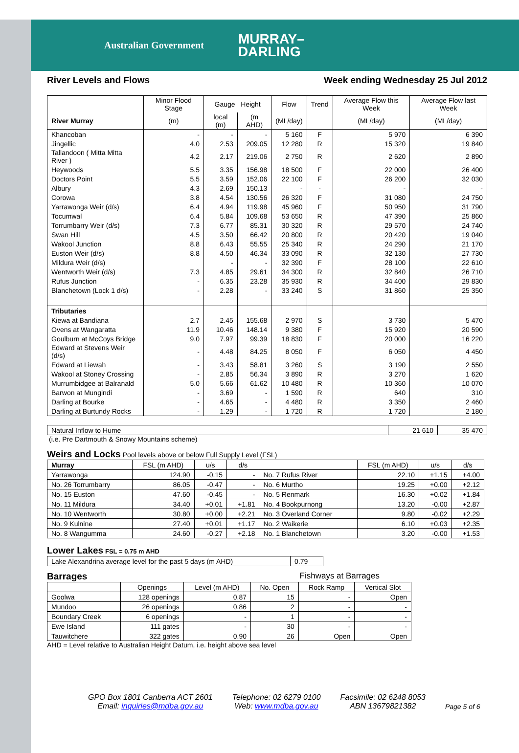Australian Government MURRAY–
DARLING
River Levels and Flows Week ending Wednesday 25 Jul 2012
| | Minor Flood Stage | Gauge Height | | Flow | Trend | Average Flow this Week | Average Flow last Week |
| --- | --- | --- | --- | --- | --- | --- | --- |
| River Murray | (m) | local (m) | (m AHD) | (ML/day) | | (ML/day) | (ML/day) |
| Khancoban | - | - | - | 5 160 | F | 5 970 | 6 390 |
| Jingellic | 4.0 | 2.53 | 209.05 | 12 280 | R | 15 320 | 19 840 |
| Tallandoon ( Mitta Mitta River ) | 4.2 | 2.17 | 219.06 | 2 750 | R | 2 620 | 2 890 |
| Heywoods | 5.5 | 3.35 | 156.98 | 18 500 | F | 22 000 | 26 400 |
| Doctors Point | 5.5 | 3.59 | 152.06 | 22 100 | F | 26 200 | 32 030 |
| Albury | 4.3 | 2.69 | 150.13 | - | - | - | - |
| Corowa | 3.8 | 4.54 | 130.56 | 26 320 | F | 31 080 | 24 750 |
| Yarrawonga Weir (d/s) | 6.4 | 4.94 | 119.98 | 45 960 | F | 50 950 | 31 790 |
| Tocumwal | 6.4 | 5.84 | 109.68 | 53 650 | R | 47 390 | 25 860 |
| Torrumbarry Weir (d/s) | 7.3 | 6.77 | 85.31 | 30 320 | R | 29 570 | 24 740 |
| Swan Hill | 4.5 | 3.50 | 66.42 | 20 800 | R | 20 420 | 19 040 |
| Wakool Junction | 8.8 | 6.43 | 55.55 | 25 340 | R | 24 290 | 21 170 |
| Euston Weir (d/s) | 8.8 | 4.50 | 46.34 | 33 090 | R | 32 130 | 27 730 |
| Mildura Weir (d/s) | | - | - | 32 390 | F | 28 100 | 22 610 |
| Wentworth Weir (d/s) | 7.3 | 4.85 | 29.61 | 34 300 | R | 32 840 | 26 710 |
| Rufus Junction | - | 6.35 | 23.28 | 35 930 | R | 34 400 | 29 830 |
| Blanchetown (Lock 1 d/s) | - | 2.28 | - | 33 240 | S | 31 860 | 25 350 |
| Tributaries | | | | | | | |
| Kiewa at Bandiana | 2.7 | 2.45 | 155.68 | 2 970 | S | 3 730 | 5 470 |
| Ovens at Wangaratta | 11.9 | 10.46 | 148.14 | 9 380 | F | 15 920 | 20 590 |
| Goulburn at McCoys Bridge | 9.0 | 7.97 | 99.39 | 18 830 | F | 20 000 | 16 220 |
| Edward at Stevens Weir (d/s) | - | 4.48 | 84.25 | 8 050 | F | 6 050 | 4 450 |
| Edward at Liewah | - | 3.43 | 58.81 | 3 260 | S | 3 190 | 2 550 |
| Wakool at Stoney Crossing | - | 2.85 | 56.34 | 3 890 | R | 3 270 | 1 620 |
| Murrumbidgee at Balranald | 5.0 | 5.66 | 61.62 | 10 480 | R | 10 360 | 10 070 |
| Barwon at Mungindi | - | 3.69 | - | 1 590 | R | 640 | 310 |
| Darling at Bourke | - | 4.65 | - | 4 480 | R | 3 350 | 2 460 |
| Darling at Burtundy Rocks | - | 1.29 | - | 1 720 | R | 1 720 | 2 180 |
| Natural Inflow to Hume | 21 610 | 35 470 |
(i.e. Pre Dartmouth & Snowy Mountains scheme)
Weirs and Locks Pool levels above or below Full Supply Level (FSL)
| Murray | FSL (m AHD) | u/s | d/s | | FSL (m AHD) | u/s | d/s |
| --- | --- | --- | --- | --- | --- | --- | --- |
| Yarrawonga | 124.90 | -0.15 | - | No. 7 Rufus River | 22.10 | +1.15 | +4.00 |
| No. 26 Torrumbarry | 86.05 | -0.47 | - | No. 6 Murtho | 19.25 | +0.00 | +2.12 |
| No. 15 Euston | 47.60 | -0.45 | - | No. 5 Renmark | 16.30 | +0.02 | +1.84 |
| No. 11 Mildura | 34.40 | +0.01 | +1.81 | No. 4 Bookpurnong | 13.20 | -0.00 | +2.87 |
| No. 10 Wentworth | 30.80 | +0.00 | +2.21 | No. 3 Overland Corner | 9.80 | -0.02 | +2.29 |
| No. 9 Kulnine | 27.40 | +0.01 | +1.17 | No. 2 Waikerie | 6.10 | +0.03 | +2.35 |
| No. 8 Wangumma | 24.60 | -0.27 | +2.18 | No. 1 Blanchetown | 3.20 | -0.00 | +1.53 |
Lower Lakes FSL = 0.75 m AHD
| Lake Alexandrina average level for the past 5 days (m AHD) | 0.79 |
Barrages Fishways at Barrages
| | Openings | Level (m AHD) | No. Open | Rock Ramp | Vertical Slot |
| --- | --- | --- | --- | --- | --- |
| Goolwa | 128 openings | 0.87 | 15 | - | Open |
| Mundoo | 26 openings | 0.86 | 2 | - | - |
| Boundary Creek | 6 openings | - | 1 | - | - |
| Ewe Island | 111 gates | - | 30 | - | - |
| Tauwitchere | 322 gates | 0.90 | 26 | Open | Open |
AHD = Level relative to Australian Height Datum, i.e. height above sea level
GPO Box 1801 Canberra ACT 2601
Email: inquiries@mdba.gov.au
Telephone: 02 6279 0100
Web: www.mdba.gov.au
Facsimile: 02 6248 8053
ABN 13679821382
Page 5 of 6